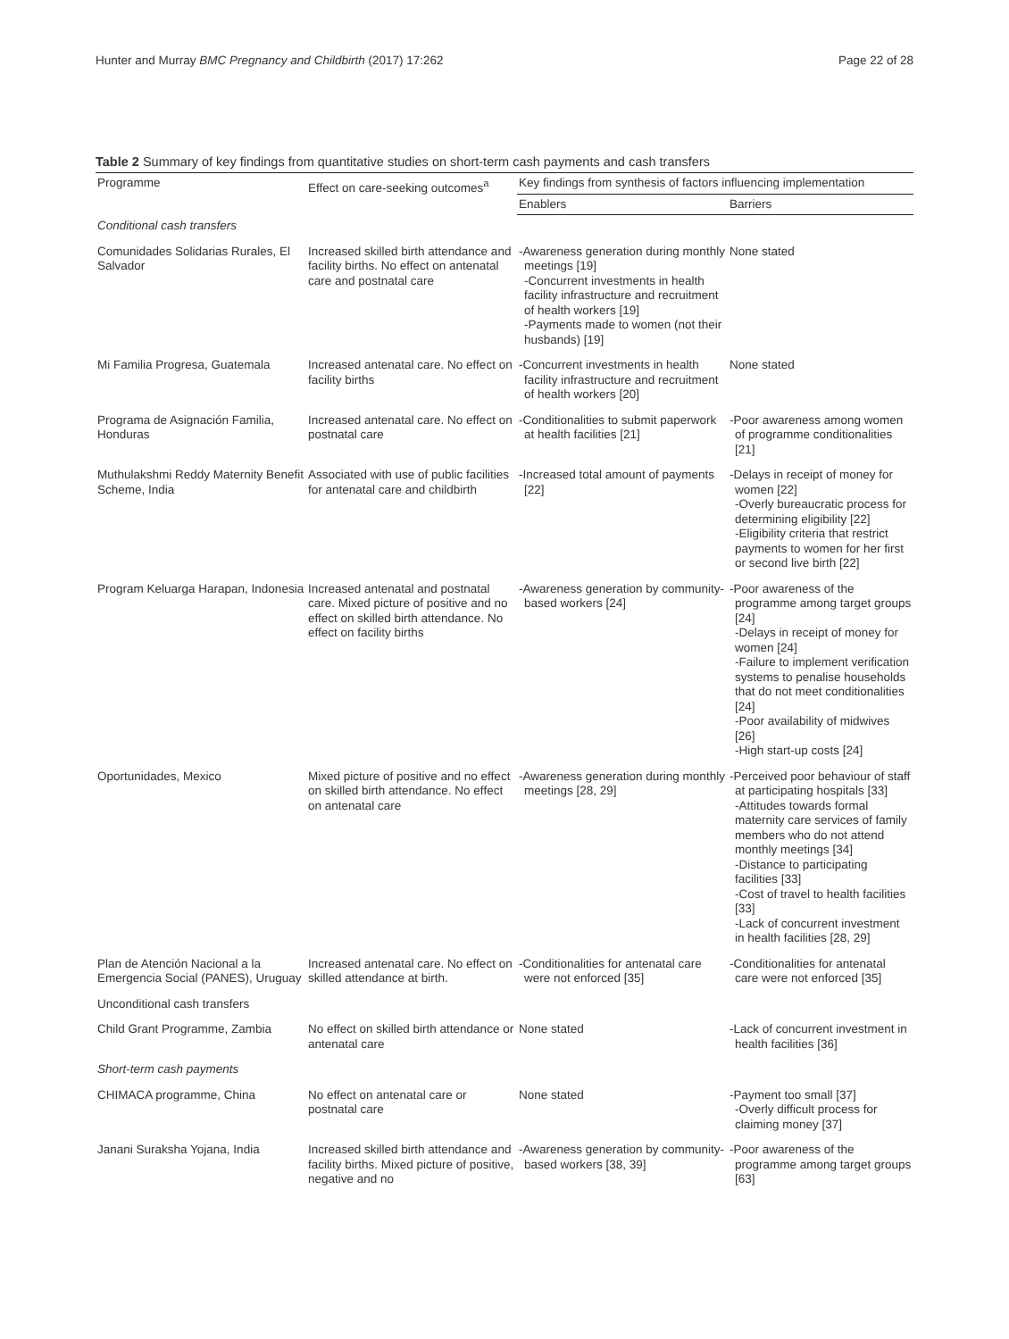Hunter and Murray BMC Pregnancy and Childbirth (2017) 17:262 Page 22 of 28
Table 2 Summary of key findings from quantitative studies on short-term cash payments and cash transfers
| Programme | Effect on care-seeking outcomes<sup>a</sup> | Key findings from synthesis of factors influencing implementation | |
| --- | --- | --- | --- |
| | | Enablers | Barriers |
| Conditional cash transfers | | | |
| Comunidades Solidarias Rurales, El Salvador | Increased skilled birth attendance and facility births. No effect on antenatal care and postnatal care | -Awareness generation during monthly meetings [19] -Concurrent investments in health facility infrastructure and recruitment of health workers [19] -Payments made to women (not their husbands) [19] | None stated |
| Mi Familia Progresa, Guatemala | Increased antenatal care. No effect on facility births | -Concurrent investments in health facility infrastructure and recruitment of health workers [20] | None stated |
| Programa de Asignación Familia, Honduras | Increased antenatal care. No effect on postnatal care | -Conditionalities to submit paperwork at health facilities [21] | -Poor awareness among women of programme conditionalities [21] |
| Muthulakshmi Reddy Maternity Benefit Scheme, India | Associated with use of public facilities for antenatal care and childbirth | -Increased total amount of payments [22] | -Delays in receipt of money for women [22] -Overly bureaucratic process for determining eligibility [22] -Eligibility criteria that restrict payments to women for her first or second live birth [22] |
| Program Keluarga Harapan, Indonesia | Increased antenatal and postnatal care. Mixed picture of positive and no effect on skilled birth attendance. No effect on facility births | -Awareness generation by community-based workers [24] | -Poor awareness of the programme among target groups [24] -Delays in receipt of money for women [24] -Failure to implement verification systems to penalise households that do not meet conditionalities [24] -Poor availability of midwives [26] -High start-up costs [24] |
| Oportunidades, Mexico | Mixed picture of positive and no effect on skilled birth attendance. No effect on antenatal care | -Awareness generation during monthly meetings [28, 29] | -Perceived poor behaviour of staff at participating hospitals [33] -Attitudes towards formal maternity care services of family members who do not attend monthly meetings [34] -Distance to participating facilities [33] -Cost of travel to health facilities [33] -Lack of concurrent investment in health facilities [28, 29] |
| Plan de Atención Nacional a la Emergencia Social (PANES), Uruguay | Increased antenatal care. No effect on skilled attendance at birth. | -Conditionalities for antenatal care were not enforced [35] | -Conditionalities for antenatal care were not enforced [35] |
| Unconditional cash transfers | | | |
| Child Grant Programme, Zambia | No effect on skilled birth attendance or antenatal care | None stated | -Lack of concurrent investment in health facilities [36] |
| Short-term cash payments | | | |
| CHIMACA programme, China | No effect on antenatal care or postnatal care | None stated | -Payment too small [37] -Overly difficult process for claiming money [37] |
| Janani Suraksha Yojana, India | Increased skilled birth attendance and facility births. Mixed picture of positive, negative and no | -Awareness generation by community-based workers [38, 39] | -Poor awareness of the programme among target groups [63] |